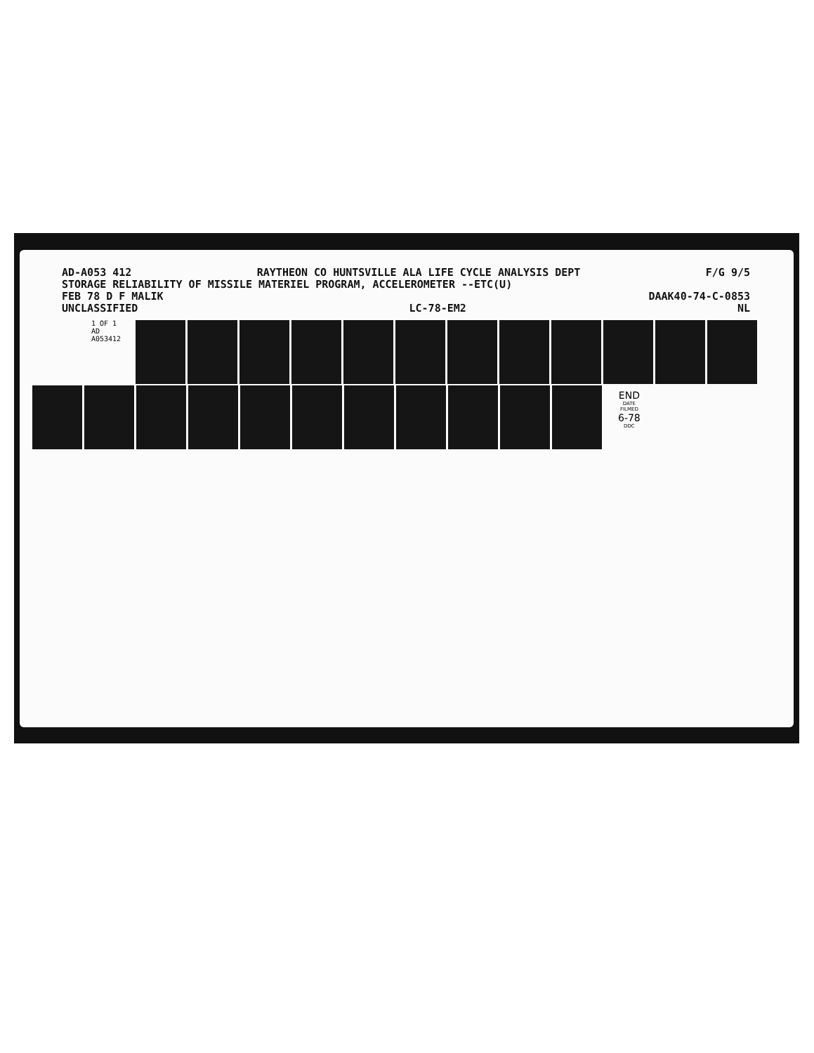AD-A053 412 RAYTHEON CO HUNTSVILLE ALA LIFE CYCLE ANALYSIS DEPT F/G 9/5
STORAGE RELIABILITY OF MISSILE MATERIEL PROGRAM, ACCELEROMETER --ETC(U)
FEB 78 D F MALIK DAAK40-74-C-0853
UNCLASSIFIED LC-78-EM2 NL
1 OF 1
AD
A053412
END
DATE
FILMED
6-78
DDC